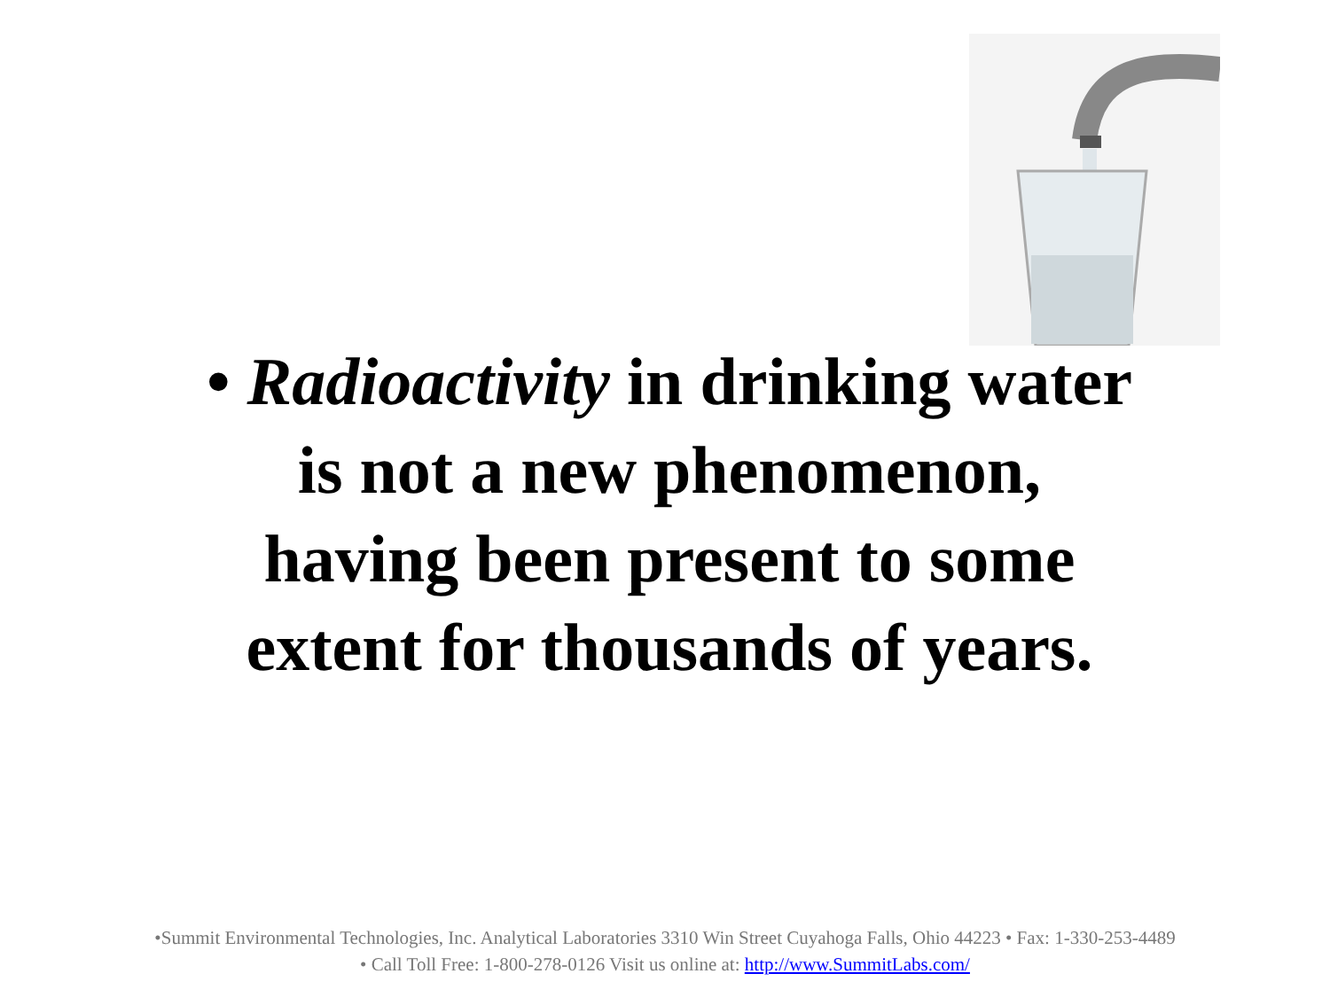• Radioactivity in drinking water
is not a new phenomenon,
having been present to some
extent for thousands of years.
•Summit Environmental Technologies, Inc. Analytical Laboratories 3310 Win Street Cuyahoga Falls, Ohio 44223 • Fax: 1-330-253-4489
• Call Toll Free: 1-800-278-0126 Visit us online at: http://www.SummitLabs.com/